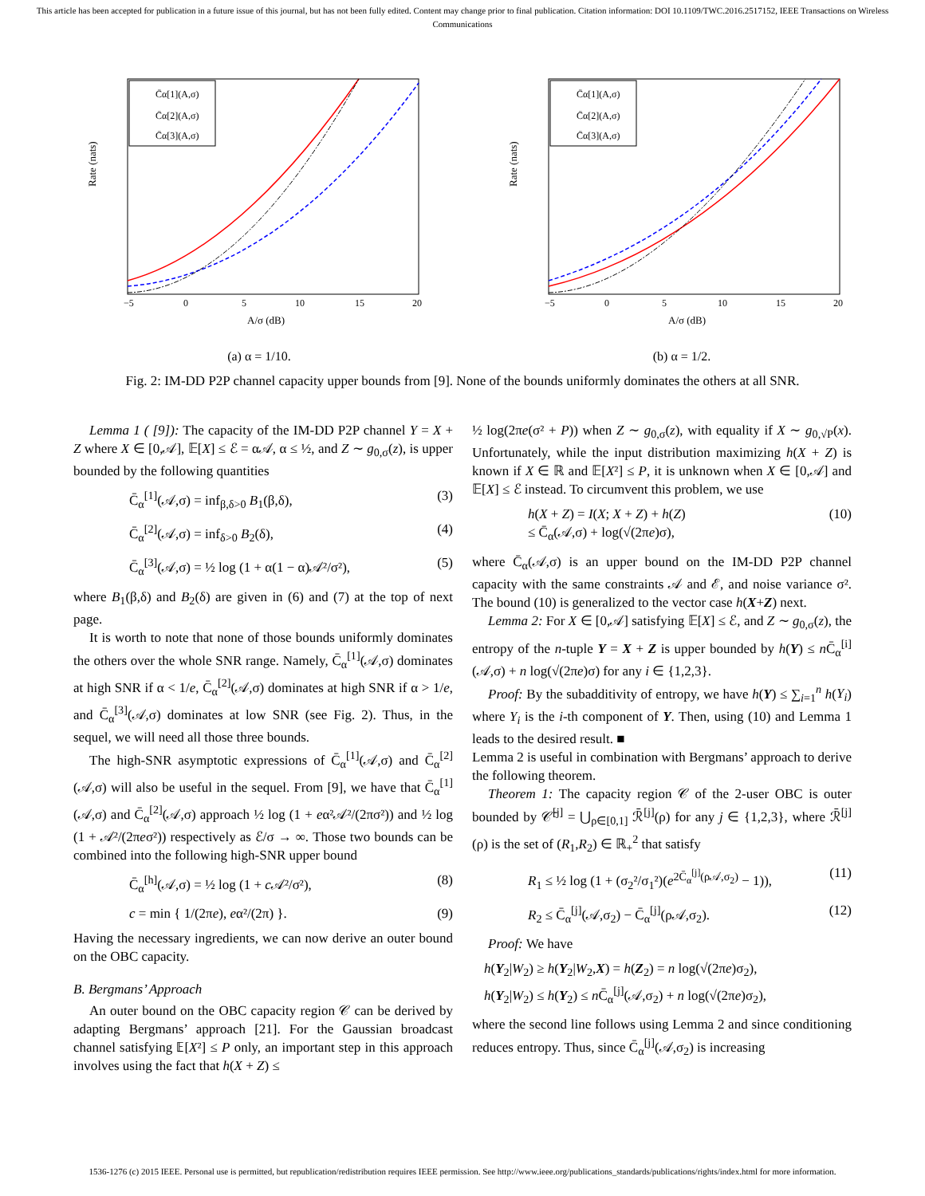This article has been accepted for publication in a future issue of this journal, but has not been fully edited. Content may change prior to final publication. Citation information: DOI 10.1109/TWC.2016.2517152, IEEE Transactions on Wireless Communications
Rate (nats)
C̄α[1](A,σ)
C̄α[2](A,σ)
C̄α[3](A,σ)
−5
0
5
10
15
20
A/σ (dB)
(a) α = 1/10.
Rate (nats)
C̄α[1](A,σ)
C̄α[2](A,σ)
C̄α[3](A,σ)
−5
0
5
10
15
20
A/σ (dB)
(b) α = 1/2.
Fig. 2: IM-DD P2P channel capacity upper bounds from [9]. None of the bounds uniformly dominates the others at all SNR.
Lemma 1 ( [9]): The capacity of the IM-DD P2P channel Y = X + Z where X ∈ [0,𝒜], 𝔼[X] ≤ ℰ = α𝒜, α ≤ ½, and Z ∼ g<sub>0,σ</sub>(z), is upper bounded by the following quantities
C̄<sub>α</sub><sup>[1]</sup>(𝒜,σ) = inf<sub>β,δ>0</sub> B<sub>1</sub>(β,δ), (3)
C̄<sub>α</sub><sup>[2]</sup>(𝒜,σ) = inf<sub>δ>0</sub> B<sub>2</sub>(δ), (4)
C̄<sub>α</sub><sup>[3]</sup>(𝒜,σ) = ½ log (1 + α(1 − α)𝒜²/σ²), (5)
where B<sub>1</sub>(β,δ) and B<sub>2</sub>(δ) are given in (6) and (7) at the top of next page.
It is worth to note that none of those bounds uniformly dominates the others over the whole SNR range. Namely, C̄<sub>α</sub><sup>[1]</sup>(𝒜,σ) dominates at high SNR if α < 1/e, C̄<sub>α</sub><sup>[2]</sup>(𝒜,σ) dominates at high SNR if α > 1/e, and C̄<sub>α</sub><sup>[3]</sup>(𝒜,σ) dominates at low SNR (see Fig. 2). Thus, in the sequel, we will need all those three bounds.
The high-SNR asymptotic expressions of C̄<sub>α</sub><sup>[1]</sup>(𝒜,σ) and C̄<sub>α</sub><sup>[2]</sup>(𝒜,σ) will also be useful in the sequel. From [9], we have that C̄<sub>α</sub><sup>[1]</sup>(𝒜,σ) and C̄<sub>α</sub><sup>[2]</sup>(𝒜,σ) approach ½ log (1 + eα²𝒜²/(2πσ²)) and ½ log (1 + 𝒜²/(2πeσ²)) respectively as ℰ/σ → ∞. Those two bounds can be combined into the following high-SNR upper bound
C̄<sub>α</sub><sup>[h]</sup>(𝒜,σ) = ½ log (1 + c 𝒜²/σ²), (8)
c = min { 1/(2πe), eα²/(2π) }. (9)
Having the necessary ingredients, we can now derive an outer bound on the OBC capacity.
B. Bergmans’ Approach
An outer bound on the OBC capacity region 𝒞 can be derived by adapting Bergmans’ approach [21]. For the Gaussian broadcast channel satisfying 𝔼[X²] ≤ P only, an important step in this approach involves using the fact that h(X + Z) ≤
½ log(2πe(σ² + P)) when Z ∼ g<sub>0,σ</sub>(z), with equality if X ∼ g<sub>0,√P</sub>(x). Unfortunately, while the input distribution maximizing h(X + Z) is known if X ∈ ℝ and 𝔼[X²] ≤ P, it is unknown when X ∈ [0,𝒜] and 𝔼[X] ≤ ℰ instead. To circumvent this problem, we use
h(X + Z) = I(X; X + Z) + h(Z)
≤ C̄<sub>α</sub>(𝒜,σ) + log(√(2πe)σ), (10)
where C̄<sub>α</sub>(𝒜,σ) is an upper bound on the IM-DD P2P channel capacity with the same constraints 𝒜 and ℰ, and noise variance σ². The bound (10) is generalized to the vector case h(X+Z) next.
Lemma 2: For X ∈ [0,𝒜] satisfying 𝔼[X] ≤ ℰ, and Z ∼ g<sub>0,σ</sub>(z), the entropy of the n-tuple Y = X + Z is upper bounded by h(Y) ≤ n C̄<sub>α</sub><sup>[i]</sup>(𝒜,σ) + n log(√(2πe)σ) for any i ∈ {1,2,3}.
Proof: By the subadditivity of entropy, we have h(Y) ≤ ∑<sub>i=1</sub><sup>n</sup> h(Y<sub>i</sub>) where Y<sub>i</sub> is the i-th component of Y. Then, using (10) and Lemma 1 leads to the desired result. ■
Lemma 2 is useful in combination with Bergmans’ approach to derive the following theorem.
Theorem 1: The capacity region 𝒞 of the 2-user OBC is outer bounded by 𝒞̄<sup>[j]</sup> = ⋃<sub>ρ∈[0,1]</sub> ℛ̄<sup>[j]</sup>(ρ) for any j ∈ {1,2,3}, where ℛ̄<sup>[j]</sup>(ρ) is the set of (R<sub>1</sub>,R<sub>2</sub>) ∈ ℝ<sub>+</sub><sup>2</sup> that satisfy
R<sub>1</sub> ≤ ½ log (1 + (σ<sub>2</sub>²/σ<sub>1</sub>²)(e<sup>2C̄<sub>α</sub><sup>[j]</sup>(ρ𝒜,σ<sub>2</sub>)</sup> − 1)), (11)
R<sub>2</sub> ≤ C̄<sub>α</sub><sup>[j]</sup>(𝒜,σ<sub>2</sub>) − C̄<sub>α</sub><sup>[j]</sup>(ρ𝒜,σ<sub>2</sub>). (12)
Proof: We have
h(Y<sub>2</sub>|W<sub>2</sub>) ≥ h(Y<sub>2</sub>|W<sub>2</sub>,X) = h(Z<sub>2</sub>) = n log(√(2πe)σ<sub>2</sub>),
h(Y<sub>2</sub>|W<sub>2</sub>) ≤ h(Y<sub>2</sub>) ≤ n C̄<sub>α</sub><sup>[j]</sup>(𝒜,σ<sub>2</sub>) + n log(√(2πe)σ<sub>2</sub>),
where the second line follows using Lemma 2 and since conditioning reduces entropy. Thus, since C̄<sub>α</sub><sup>[j]</sup>(𝒜,σ<sub>2</sub>) is increasing
1536-1276 (c) 2015 IEEE. Personal use is permitted, but republication/redistribution requires IEEE permission. See http://www.ieee.org/publications_standards/publications/rights/index.html for more information.